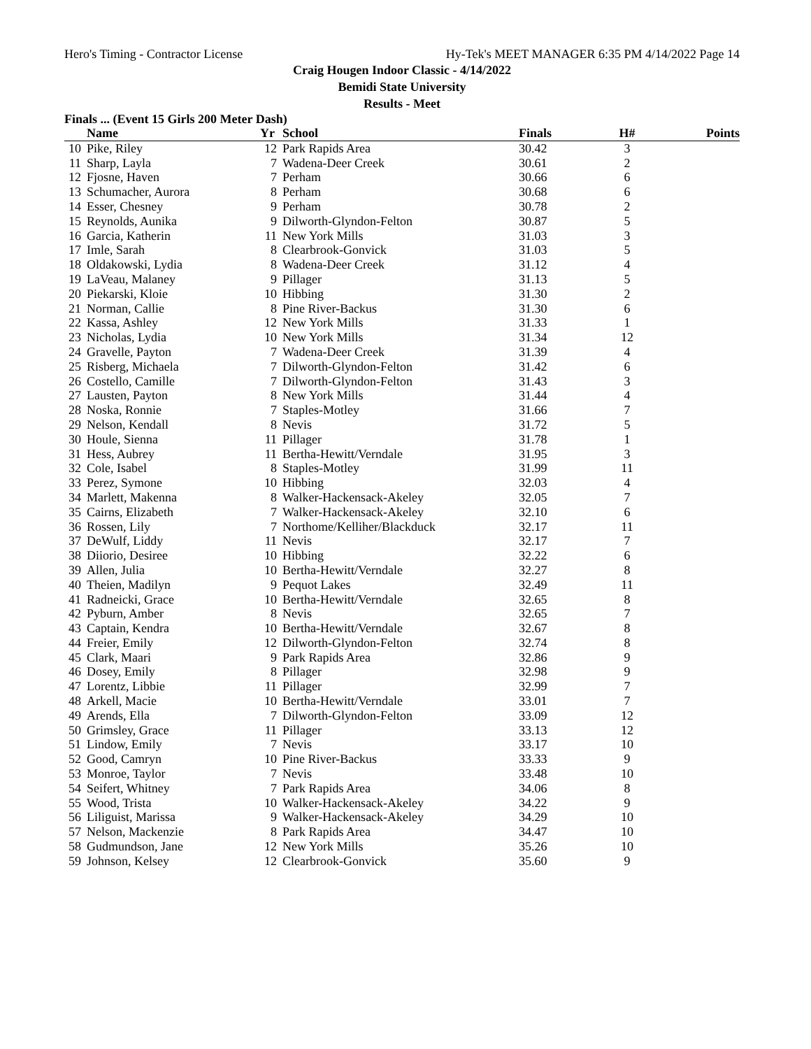Hero's Timing - Contractor License Hy-Tek's MEET MANAGER 6:35 PM 4/14/2022 Page 14
Craig Hougen Indoor Classic - 4/14/2022
Bemidi State University
Results - Meet
Finals ... (Event 15 Girls 200 Meter Dash)
| | Name | Yr | School | Finals | H# | Points |
| --- | --- | --- | --- | --- | --- | --- |
| 10 | Pike, Riley | 12 | Park Rapids Area | 30.42 | 3 | |
| 11 | Sharp, Layla | 7 | Wadena-Deer Creek | 30.61 | 2 | |
| 12 | Fjosne, Haven | 7 | Perham | 30.66 | 6 | |
| 13 | Schumacher, Aurora | 8 | Perham | 30.68 | 6 | |
| 14 | Esser, Chesney | 9 | Perham | 30.78 | 2 | |
| 15 | Reynolds, Aunika | 9 | Dilworth-Glyndon-Felton | 30.87 | 5 | |
| 16 | Garcia, Katherin | 11 | New York Mills | 31.03 | 3 | |
| 17 | Imle, Sarah | 8 | Clearbrook-Gonvick | 31.03 | 5 | |
| 18 | Oldakowski, Lydia | 8 | Wadena-Deer Creek | 31.12 | 4 | |
| 19 | LaVeau, Malaney | 9 | Pillager | 31.13 | 5 | |
| 20 | Piekarski, Kloie | 10 | Hibbing | 31.30 | 2 | |
| 21 | Norman, Callie | 8 | Pine River-Backus | 31.30 | 6 | |
| 22 | Kassa, Ashley | 12 | New York Mills | 31.33 | 1 | |
| 23 | Nicholas, Lydia | 10 | New York Mills | 31.34 | 12 | |
| 24 | Gravelle, Payton | 7 | Wadena-Deer Creek | 31.39 | 4 | |
| 25 | Risberg, Michaela | 7 | Dilworth-Glyndon-Felton | 31.42 | 6 | |
| 26 | Costello, Camille | 7 | Dilworth-Glyndon-Felton | 31.43 | 3 | |
| 27 | Lausten, Payton | 8 | New York Mills | 31.44 | 4 | |
| 28 | Noska, Ronnie | 7 | Staples-Motley | 31.66 | 7 | |
| 29 | Nelson, Kendall | 8 | Nevis | 31.72 | 5 | |
| 30 | Houle, Sienna | 11 | Pillager | 31.78 | 1 | |
| 31 | Hess, Aubrey | 11 | Bertha-Hewitt/Verndale | 31.95 | 3 | |
| 32 | Cole, Isabel | 8 | Staples-Motley | 31.99 | 11 | |
| 33 | Perez, Symone | 10 | Hibbing | 32.03 | 4 | |
| 34 | Marlett, Makenna | 8 | Walker-Hackensack-Akeley | 32.05 | 7 | |
| 35 | Cairns, Elizabeth | 7 | Walker-Hackensack-Akeley | 32.10 | 6 | |
| 36 | Rossen, Lily | 7 | Northome/Kelliher/Blackduck | 32.17 | 11 | |
| 37 | DeWulf, Liddy | 11 | Nevis | 32.17 | 7 | |
| 38 | Diiorio, Desiree | 10 | Hibbing | 32.22 | 6 | |
| 39 | Allen, Julia | 10 | Bertha-Hewitt/Verndale | 32.27 | 8 | |
| 40 | Theien, Madilyn | 9 | Pequot Lakes | 32.49 | 11 | |
| 41 | Radneicki, Grace | 10 | Bertha-Hewitt/Verndale | 32.65 | 8 | |
| 42 | Pyburn, Amber | 8 | Nevis | 32.65 | 7 | |
| 43 | Captain, Kendra | 10 | Bertha-Hewitt/Verndale | 32.67 | 8 | |
| 44 | Freier, Emily | 12 | Dilworth-Glyndon-Felton | 32.74 | 8 | |
| 45 | Clark, Maari | 9 | Park Rapids Area | 32.86 | 9 | |
| 46 | Dosey, Emily | 8 | Pillager | 32.98 | 9 | |
| 47 | Lorentz, Libbie | 11 | Pillager | 32.99 | 7 | |
| 48 | Arkell, Macie | 10 | Bertha-Hewitt/Verndale | 33.01 | 7 | |
| 49 | Arends, Ella | 7 | Dilworth-Glyndon-Felton | 33.09 | 12 | |
| 50 | Grimsley, Grace | 11 | Pillager | 33.13 | 12 | |
| 51 | Lindow, Emily | 7 | Nevis | 33.17 | 10 | |
| 52 | Good, Camryn | 10 | Pine River-Backus | 33.33 | 9 | |
| 53 | Monroe, Taylor | 7 | Nevis | 33.48 | 10 | |
| 54 | Seifert, Whitney | 7 | Park Rapids Area | 34.06 | 8 | |
| 55 | Wood, Trista | 10 | Walker-Hackensack-Akeley | 34.22 | 9 | |
| 56 | Liliguist, Marissa | 9 | Walker-Hackensack-Akeley | 34.29 | 10 | |
| 57 | Nelson, Mackenzie | 8 | Park Rapids Area | 34.47 | 10 | |
| 58 | Gudmundson, Jane | 12 | New York Mills | 35.26 | 10 | |
| 59 | Johnson, Kelsey | 12 | Clearbrook-Gonvick | 35.60 | 9 | |